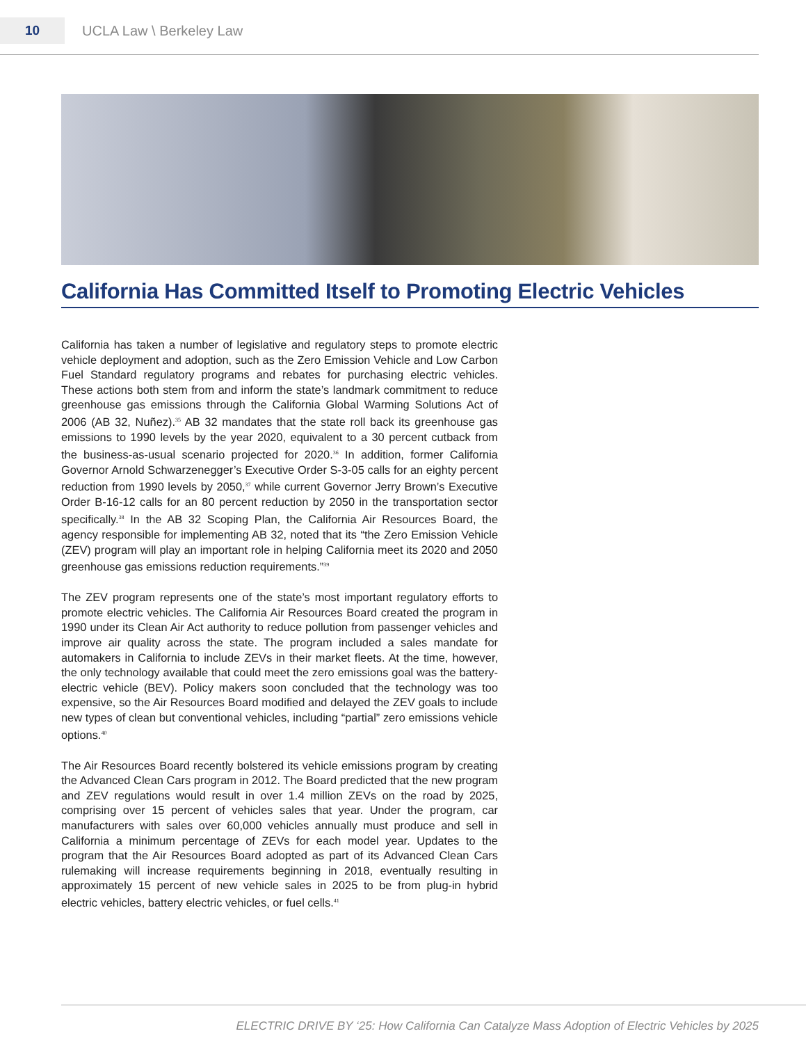10
UCLA Law \ Berkeley Law
California Has Committed Itself to Promoting Electric Vehicles
California has taken a number of legislative and regulatory steps to promote electric vehicle deployment and adoption, such as the Zero Emission Vehicle and Low Carbon Fuel Standard regulatory programs and rebates for purchasing electric vehicles. These actions both stem from and inform the state’s landmark commitment to reduce greenhouse gas emissions through the California Global Warming Solutions Act of 2006 (AB 32, Nuñez).<sup>35</sup> AB 32 mandates that the state roll back its greenhouse gas emissions to 1990 levels by the year 2020, equivalent to a 30 percent cutback from the business-as-usual scenario projected for 2020.<sup>36</sup> In addition, former California Governor Arnold Schwarzenegger’s Executive Order S-3-05 calls for an eighty percent reduction from 1990 levels by 2050,<sup>37</sup> while current Governor Jerry Brown’s Executive Order B-16-12 calls for an 80 percent reduction by 2050 in the transportation sector specifically.<sup>38</sup> In the AB 32 Scoping Plan, the California Air Resources Board, the agency responsible for implementing AB 32, noted that its “the Zero Emission Vehicle (ZEV) program will play an important role in helping California meet its 2020 and 2050 greenhouse gas emissions reduction requirements.”<sup>39</sup>
The ZEV program represents one of the state’s most important regulatory efforts to promote electric vehicles. The California Air Resources Board created the program in 1990 under its Clean Air Act authority to reduce pollution from passenger vehicles and improve air quality across the state. The program included a sales mandate for automakers in California to include ZEVs in their market fleets. At the time, however, the only technology available that could meet the zero emissions goal was the battery-electric vehicle (BEV). Policy makers soon concluded that the technology was too expensive, so the Air Resources Board modified and delayed the ZEV goals to include new types of clean but conventional vehicles, including “partial” zero emissions vehicle options.<sup>40</sup>
The Air Resources Board recently bolstered its vehicle emissions program by creating the Advanced Clean Cars program in 2012. The Board predicted that the new program and ZEV regulations would result in over 1.4 million ZEVs on the road by 2025, comprising over 15 percent of vehicles sales that year. Under the program, car manufacturers with sales over 60,000 vehicles annually must produce and sell in California a minimum percentage of ZEVs for each model year. Updates to the program that the Air Resources Board adopted as part of its Advanced Clean Cars rulemaking will increase requirements beginning in 2018, eventually resulting in approximately 15 percent of new vehicle sales in 2025 to be from plug-in hybrid electric vehicles, battery electric vehicles, or fuel cells.<sup>41</sup>
ELECTRIC DRIVE BY ‘25: How California Can Catalyze Mass Adoption of Electric Vehicles by 2025